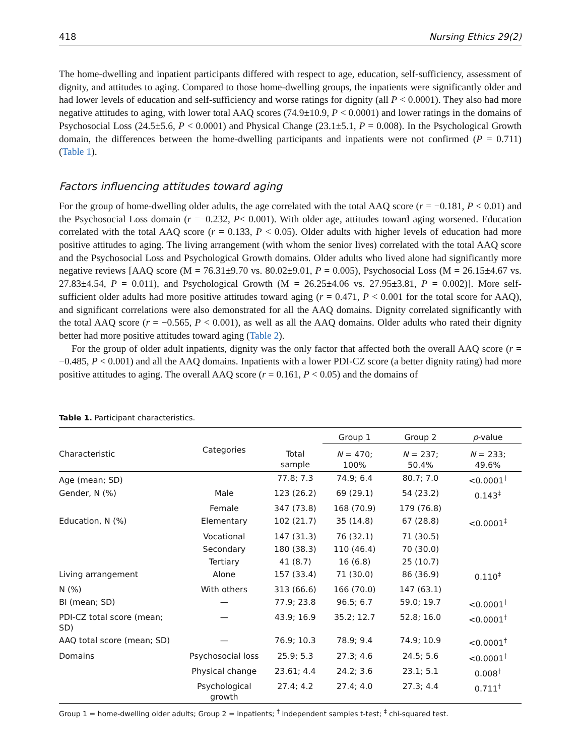418 Nursing Ethics 29(2)
The home-dwelling and inpatient participants differed with respect to age, education, self-sufficiency, assessment of dignity, and attitudes to aging. Compared to those home-dwelling groups, the inpatients were significantly older and had lower levels of education and self-sufficiency and worse ratings for dignity (all P < 0.0001). They also had more negative attitudes to aging, with lower total AAQ scores (74.9±10.9, P < 0.0001) and lower ratings in the domains of Psychosocial Loss (24.5±5.6, P < 0.0001) and Physical Change (23.1±5.1, P = 0.008). In the Psychological Growth domain, the differences between the home-dwelling participants and inpatients were not confirmed (P = 0.711) (Table 1).
Factors influencing attitudes toward aging
For the group of home-dwelling older adults, the age correlated with the total AAQ score (r = −0.181, P < 0.01) and the Psychosocial Loss domain (r =−0.232, P< 0.001). With older age, attitudes toward aging worsened. Education correlated with the total AAQ score (r = 0.133, P < 0.05). Older adults with higher levels of education had more positive attitudes to aging. The living arrangement (with whom the senior lives) correlated with the total AAQ score and the Psychosocial Loss and Psychological Growth domains. Older adults who lived alone had significantly more negative reviews [AAQ score (M = 76.31±9.70 vs. 80.02±9.01, P = 0.005), Psychosocial Loss (M = 26.15±4.67 vs. 27.83±4.54, P = 0.011), and Psychological Growth (M = 26.25±4.06 vs. 27.95±3.81, P = 0.002)]. More self-sufficient older adults had more positive attitudes toward aging (r = 0.471, P < 0.001 for the total score for AAQ), and significant correlations were also demonstrated for all the AAQ domains. Dignity correlated significantly with the total AAQ score (r = −0.565, P < 0.001), as well as all the AAQ domains. Older adults who rated their dignity better had more positive attitudes toward aging (Table 2).
For the group of older adult inpatients, dignity was the only factor that affected both the overall AAQ score (r = −0.485, P < 0.001) and all the AAQ domains. Inpatients with a lower PDI-CZ score (a better dignity rating) had more positive attitudes to aging. The overall AAQ score (r = 0.161, P < 0.05) and the domains of
Table 1. Participant characteristics.
| | | | Group 1 | Group 2 | p -value |
| --- | --- | --- | --- | --- | --- |
| Characteristic | Categories | Total sample | N = 470; 100% | N = 237; 50.4% | N = 233; 49.6% |
| Age (mean; SD) | | 77.8; 7.3 | 74.9; 6.4 | 80.7; 7.0 | <0.0001<sup>†</sup> |
| Gender, N (%) | Male | 123 (26.2) | 69 (29.1) | 54 (23.2) | 0.143<sup>‡</sup> |
| | Female | 347 (73.8) | 168 (70.9) | 179 (76.8) | |
| Education, N (%) | Elementary | 102 (21.7) | 35 (14.8) | 67 (28.8) | <0.0001<sup>‡</sup> |
| | Vocational | 147 (31.3) | 76 (32.1) | 71 (30.5) | |
| | Secondary | 180 (38.3) | 110 (46.4) | 70 (30.0) | |
| | Tertiary | 41 (8.7) | 16 (6.8) | 25 (10.7) | |
| Living arrangement | Alone | 157 (33.4) | 71 (30.0) | 86 (36.9) | 0.110<sup>‡</sup> |
| N (%) | With others | 313 (66.6) | 166 (70.0) | 147 (63.1) | |
| BI (mean; SD) | — | 77.9; 23.8 | 96.5; 6.7 | 59.0; 19.7 | <0.0001<sup>†</sup> |
| PDI-CZ total score (mean; SD) | — | 43.9; 16.9 | 35.2; 12.7 | 52.8; 16.0 | <0.0001<sup>†</sup> |
| AAQ total score (mean; SD) | — | 76.9; 10.3 | 78.9; 9.4 | 74.9; 10.9 | <0.0001<sup>†</sup> |
| Domains | Psychosocial loss | 25.9; 5.3 | 27.3; 4.6 | 24.5; 5.6 | <0.0001<sup>†</sup> |
| | Physical change | 23.61; 4.4 | 24.2; 3.6 | 23.1; 5.1 | 0.008<sup>†</sup> |
| | Psychological growth | 27.4; 4.2 | 27.4; 4.0 | 27.3; 4.4 | 0.711<sup>†</sup> |
Group 1 = home-dwelling older adults; Group 2 = inpatients; <sup>†</sup> independent samples t-test; <sup>‡</sup> chi-squared test.